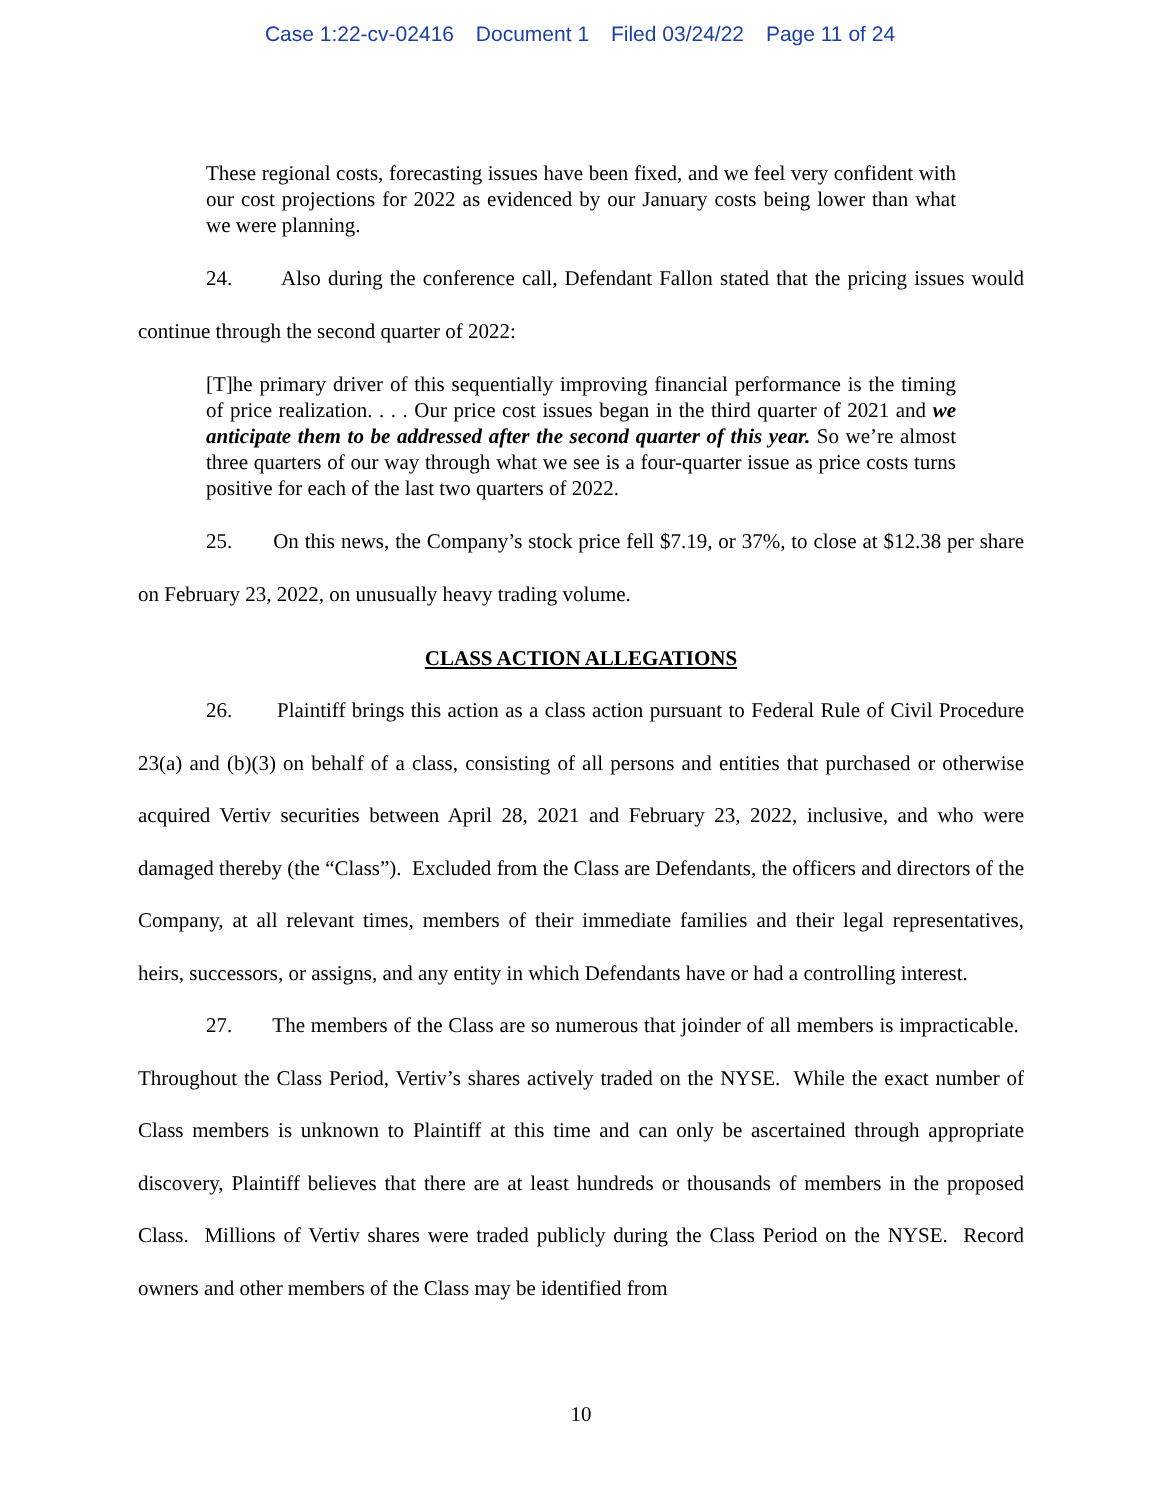Case 1:22-cv-02416 Document 1 Filed 03/24/22 Page 11 of 24
These regional costs, forecasting issues have been fixed, and we feel very confident with our cost projections for 2022 as evidenced by our January costs being lower than what we were planning.
24. Also during the conference call, Defendant Fallon stated that the pricing issues would continue through the second quarter of 2022:
[T]he primary driver of this sequentially improving financial performance is the timing of price realization. . . . Our price cost issues began in the third quarter of 2021 and we anticipate them to be addressed after the second quarter of this year. So we’re almost three quarters of our way through what we see is a four-quarter issue as price costs turns positive for each of the last two quarters of 2022.
25. On this news, the Company’s stock price fell $7.19, or 37%, to close at $12.38 per share on February 23, 2022, on unusually heavy trading volume.
CLASS ACTION ALLEGATIONS
26. Plaintiff brings this action as a class action pursuant to Federal Rule of Civil Procedure 23(a) and (b)(3) on behalf of a class, consisting of all persons and entities that purchased or otherwise acquired Vertiv securities between April 28, 2021 and February 23, 2022, inclusive, and who were damaged thereby (the “Class”). Excluded from the Class are Defendants, the officers and directors of the Company, at all relevant times, members of their immediate families and their legal representatives, heirs, successors, or assigns, and any entity in which Defendants have or had a controlling interest.
27. The members of the Class are so numerous that joinder of all members is impracticable. Throughout the Class Period, Vertiv’s shares actively traded on the NYSE. While the exact number of Class members is unknown to Plaintiff at this time and can only be ascertained through appropriate discovery, Plaintiff believes that there are at least hundreds or thousands of members in the proposed Class. Millions of Vertiv shares were traded publicly during the Class Period on the NYSE. Record owners and other members of the Class may be identified from
10